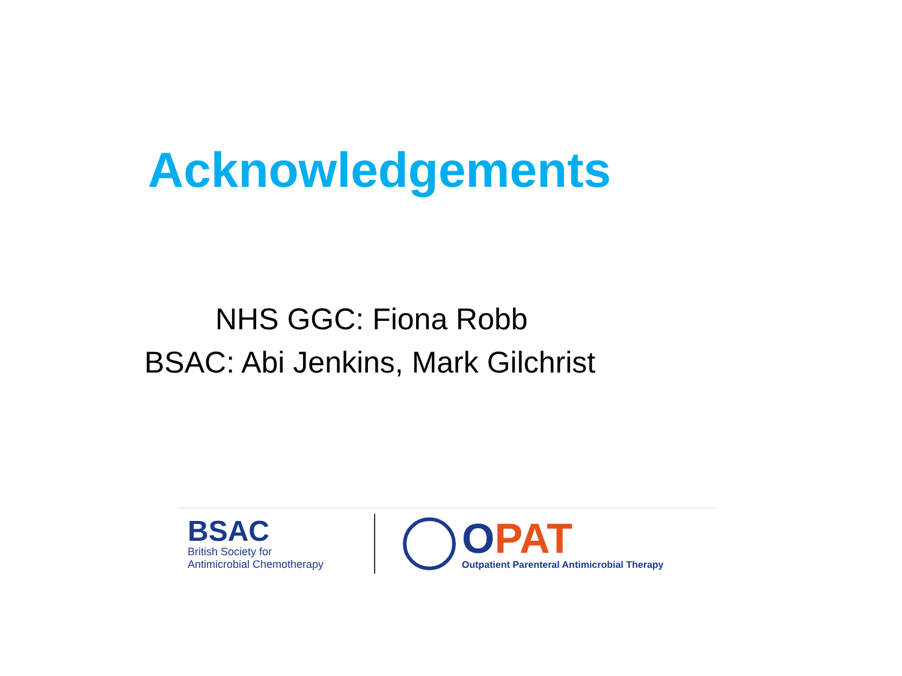Acknowledgements
NHS GGC: Fiona Robb
BSAC: Abi Jenkins, Mark Gilchrist
BSAC
British Society for
Antimicrobial Chemotherapy
OPAT
Outpatient Parenteral Antimicrobial Therapy